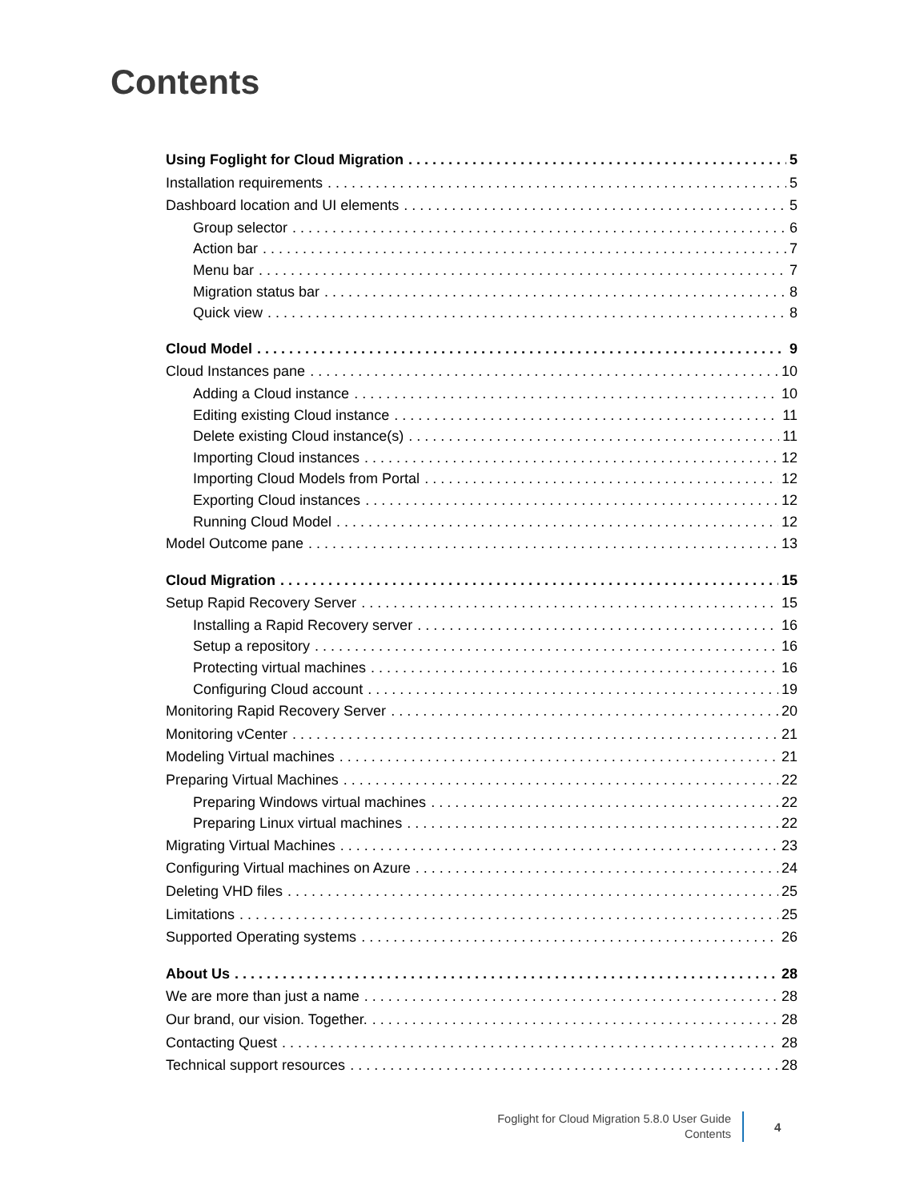Contents
Using Foglight for Cloud Migration 5
Installation requirements 5
Dashboard location and UI elements 5
Group selector 6
Action bar 7
Menu bar 7
Migration status bar 8
Quick view 8
Cloud Model 9
Cloud Instances pane 10
Adding a Cloud instance 10
Editing existing Cloud instance 11
Delete existing Cloud instance(s) 11
Importing Cloud instances 12
Importing Cloud Models from Portal 12
Exporting Cloud instances 12
Running Cloud Model 12
Model Outcome pane 13
Cloud Migration 15
Setup Rapid Recovery Server 15
Installing a Rapid Recovery server 16
Setup a repository 16
Protecting virtual machines 16
Configuring Cloud account 19
Monitoring Rapid Recovery Server 20
Monitoring vCenter 21
Modeling Virtual machines 21
Preparing Virtual Machines 22
Preparing Windows virtual machines 22
Preparing Linux virtual machines 22
Migrating Virtual Machines 23
Configuring Virtual machines on Azure 24
Deleting VHD files 25
Limitations 25
Supported Operating systems 26
About Us 28
We are more than just a name 28
Our brand, our vision. Together. 28
Contacting Quest 28
Technical support resources 28
Foglight for Cloud Migration 5.8.0 User Guide
Contents
4